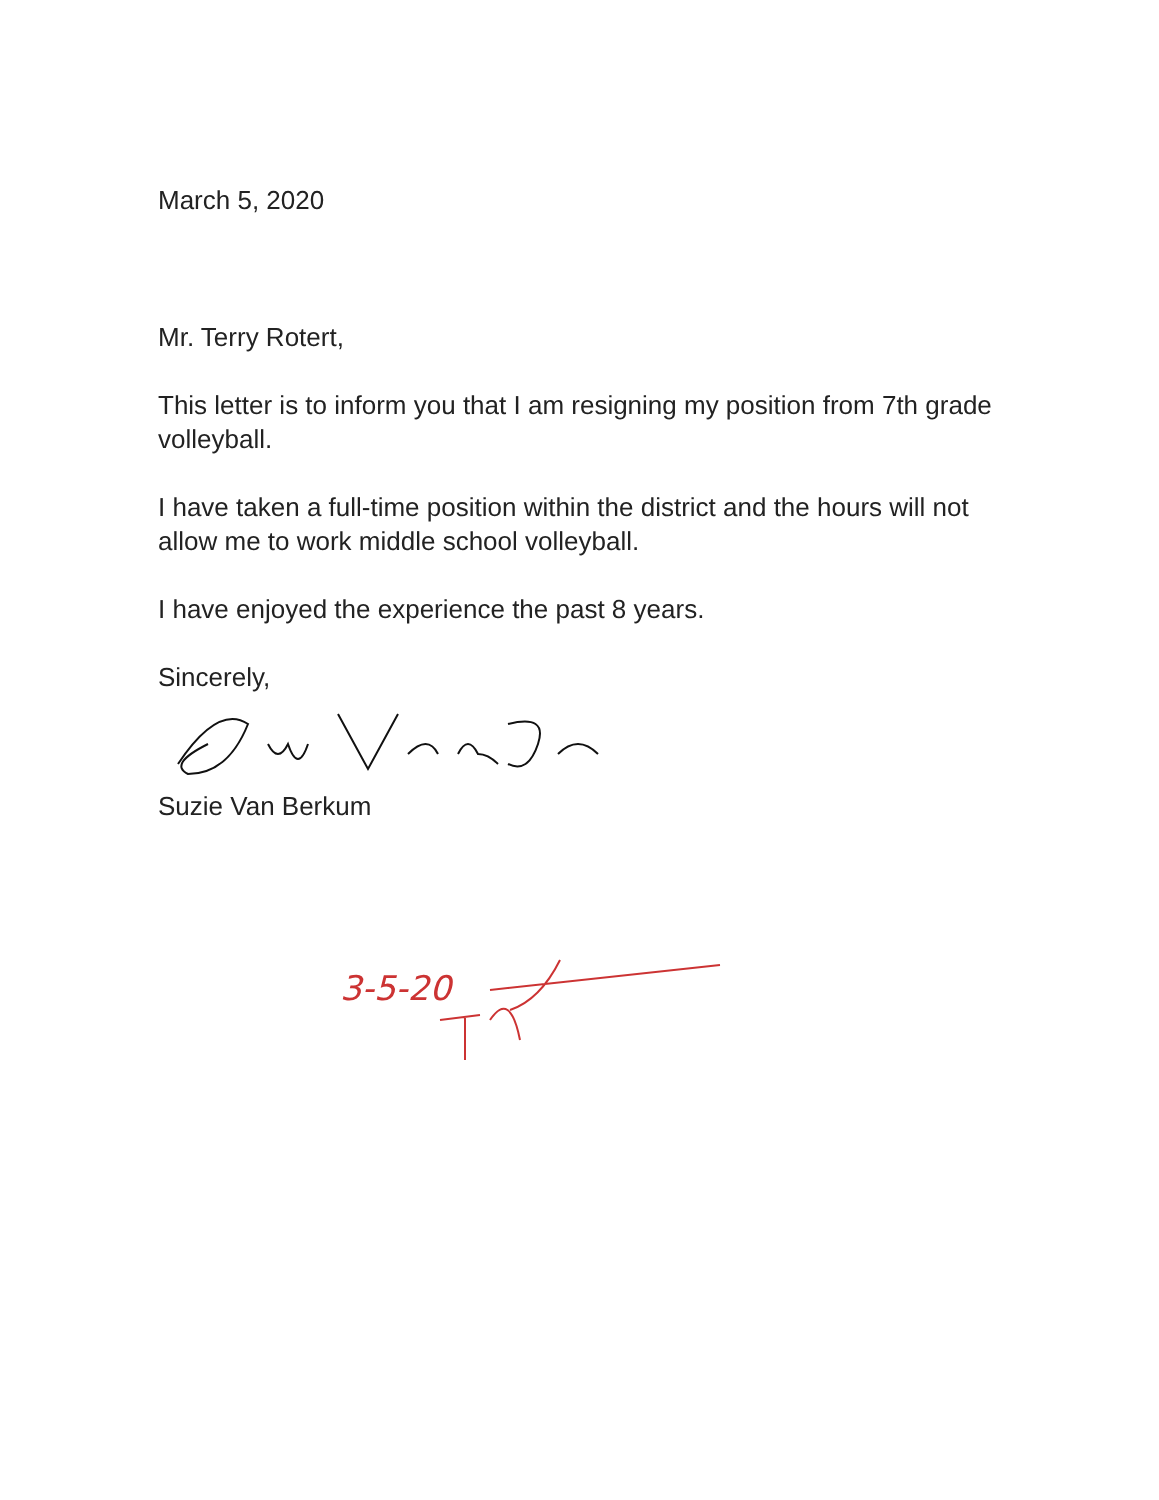March 5, 2020
Mr. Terry Rotert,
This letter is to inform you that I am resigning my position from 7th grade volleyball.
I have taken a full-time position within the district and the hours will not allow me to work middle school volleyball.
I have enjoyed the experience the past 8 years.
Sincerely,
Suzie Van Berkum
3-5-20